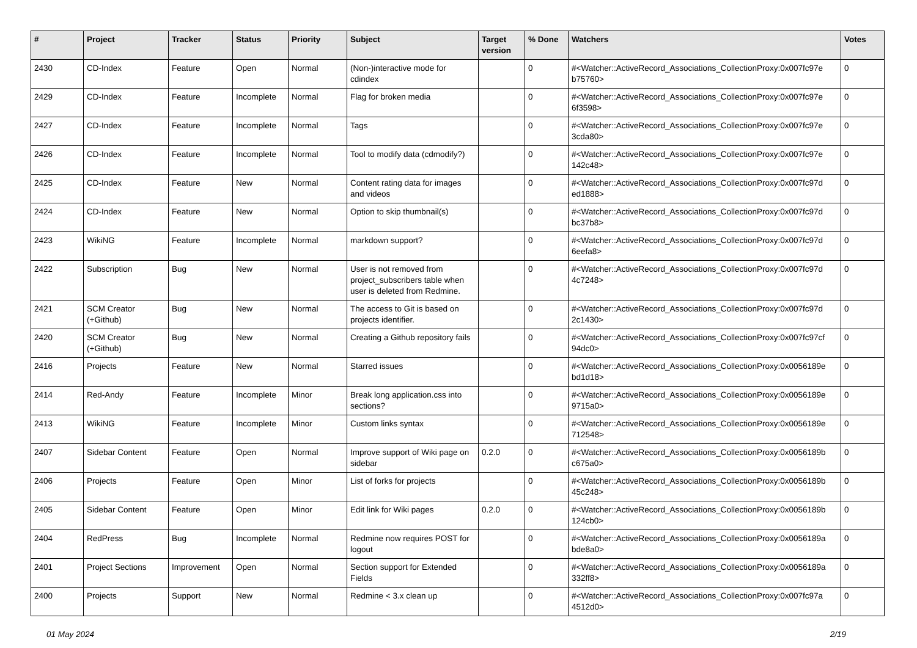| # | Project | Tracker | Status | Priority | Subject | Target version | % Done | Watchers | Votes |
| --- | --- | --- | --- | --- | --- | --- | --- | --- | --- |
| 2430 | CD-Index | Feature | Open | Normal | (Non-)interactive mode for cdindex | | 0 | #<Watcher::ActiveRecord_Associations_CollectionProxy:0x007fc97e b75760> | 0 |
| 2429 | CD-Index | Feature | Incomplete | Normal | Flag for broken media | | 0 | #<Watcher::ActiveRecord_Associations_CollectionProxy:0x007fc97e 6f3598> | 0 |
| 2427 | CD-Index | Feature | Incomplete | Normal | Tags | | 0 | #<Watcher::ActiveRecord_Associations_CollectionProxy:0x007fc97e 3cda80> | 0 |
| 2426 | CD-Index | Feature | Incomplete | Normal | Tool to modify data (cdmodify?) | | 0 | #<Watcher::ActiveRecord_Associations_CollectionProxy:0x007fc97e 142c48> | 0 |
| 2425 | CD-Index | Feature | New | Normal | Content rating data for images and videos | | 0 | #<Watcher::ActiveRecord_Associations_CollectionProxy:0x007fc97d ed1888> | 0 |
| 2424 | CD-Index | Feature | New | Normal | Option to skip thumbnail(s) | | 0 | #<Watcher::ActiveRecord_Associations_CollectionProxy:0x007fc97d bc37b8> | 0 |
| 2423 | WikiNG | Feature | Incomplete | Normal | markdown support? | | 0 | #<Watcher::ActiveRecord_Associations_CollectionProxy:0x007fc97d 6eefa8> | 0 |
| 2422 | Subscription | Bug | New | Normal | User is not removed from project_subscribers table when user is deleted from Redmine. | | 0 | #<Watcher::ActiveRecord_Associations_CollectionProxy:0x007fc97d 4c7248> | 0 |
| 2421 | SCM Creator (+Github) | Bug | New | Normal | The access to Git is based on projects identifier. | | 0 | #<Watcher::ActiveRecord_Associations_CollectionProxy:0x007fc97d 2c1430> | 0 |
| 2420 | SCM Creator (+Github) | Bug | New | Normal | Creating a Github repository fails | | 0 | #<Watcher::ActiveRecord_Associations_CollectionProxy:0x007fc97cf 94dc0> | 0 |
| 2416 | Projects | Feature | New | Normal | Starred issues | | 0 | #<Watcher::ActiveRecord_Associations_CollectionProxy:0x0056189e bd1d18> | 0 |
| 2414 | Red-Andy | Feature | Incomplete | Minor | Break long application.css into sections? | | 0 | #<Watcher::ActiveRecord_Associations_CollectionProxy:0x0056189e 9715a0> | 0 |
| 2413 | WikiNG | Feature | Incomplete | Minor | Custom links syntax | | 0 | #<Watcher::ActiveRecord_Associations_CollectionProxy:0x0056189e 712548> | 0 |
| 2407 | Sidebar Content | Feature | Open | Normal | Improve support of Wiki page on sidebar | 0.2.0 | 0 | #<Watcher::ActiveRecord_Associations_CollectionProxy:0x0056189b c675a0> | 0 |
| 2406 | Projects | Feature | Open | Minor | List of forks for projects | | 0 | #<Watcher::ActiveRecord_Associations_CollectionProxy:0x0056189b 45c248> | 0 |
| 2405 | Sidebar Content | Feature | Open | Minor | Edit link for Wiki pages | 0.2.0 | 0 | #<Watcher::ActiveRecord_Associations_CollectionProxy:0x0056189b 124cb0> | 0 |
| 2404 | RedPress | Bug | Incomplete | Normal | Redmine now requires POST for logout | | 0 | #<Watcher::ActiveRecord_Associations_CollectionProxy:0x0056189a bde8a0> | 0 |
| 2401 | Project Sections | Improvement | Open | Normal | Section support for Extended Fields | | 0 | #<Watcher::ActiveRecord_Associations_CollectionProxy:0x0056189a 332ff8> | 0 |
| 2400 | Projects | Support | New | Normal | Redmine < 3.x clean up | | 0 | #<Watcher::ActiveRecord_Associations_CollectionProxy:0x007fc97a 4512d0> | 0 |
01 May 2024 2/19